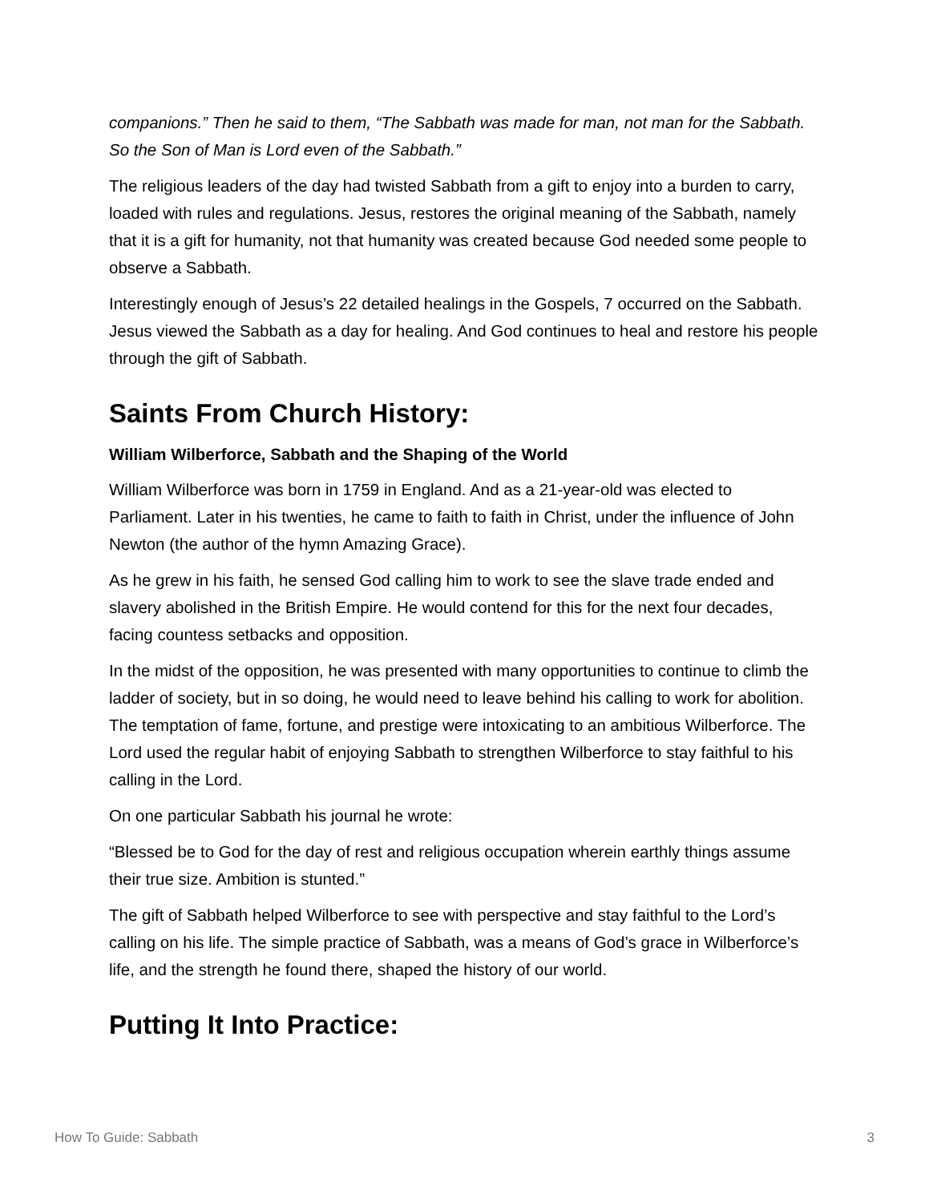companions.” Then he said to them, “The Sabbath was made for man, not man for the Sabbath. So the Son of Man is Lord even of the Sabbath.”
The religious leaders of the day had twisted Sabbath from a gift to enjoy into a burden to carry, loaded with rules and regulations. Jesus, restores the original meaning of the Sabbath, namely that it is a gift for humanity, not that humanity was created because God needed some people to observe a Sabbath.
Interestingly enough of Jesus’s 22 detailed healings in the Gospels, 7 occurred on the Sabbath. Jesus viewed the Sabbath as a day for healing. And God continues to heal and restore his people through the gift of Sabbath.
Saints From Church History:
William Wilberforce, Sabbath and the Shaping of the World
William Wilberforce was born in 1759 in England. And as a 21-year-old was elected to Parliament. Later in his twenties, he came to faith to faith in Christ, under the influence of John Newton (the author of the hymn Amazing Grace).
As he grew in his faith, he sensed God calling him to work to see the slave trade ended and slavery abolished in the British Empire. He would contend for this for the next four decades, facing countess setbacks and opposition.
In the midst of the opposition, he was presented with many opportunities to continue to climb the ladder of society, but in so doing, he would need to leave behind his calling to work for abolition. The temptation of fame, fortune, and prestige were intoxicating to an ambitious Wilberforce. The Lord used the regular habit of enjoying Sabbath to strengthen Wilberforce to stay faithful to his calling in the Lord.
On one particular Sabbath his journal he wrote:
“Blessed be to God for the day of rest and religious occupation wherein earthly things assume their true size. Ambition is stunted.”
The gift of Sabbath helped Wilberforce to see with perspective and stay faithful to the Lord’s calling on his life. The simple practice of Sabbath, was a means of God’s grace in Wilberforce’s life, and the strength he found there, shaped the history of our world.
Putting It Into Practice:
How To Guide: Sabbath 3